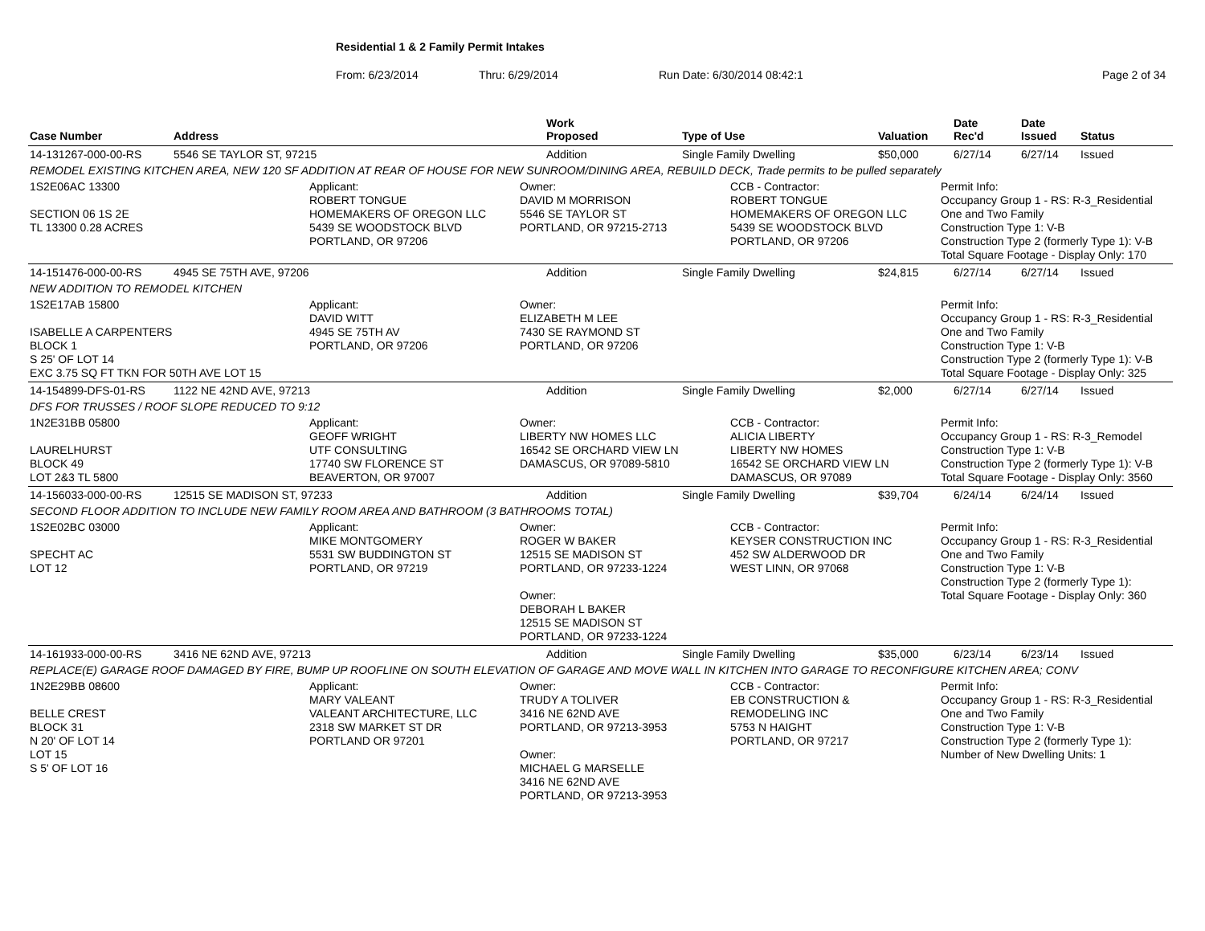Residential 1 & 2 Family Permit Intakes
From: 6/23/2014 Thru: 6/29/2014 Run Date: 6/30/2014 08:42:1 Page 2 of 34
| Case Number | Address | Work Proposed | Type of Use | Valuation | Date Rec'd | Date Issued | Status |
| --- | --- | --- | --- | --- | --- | --- | --- |
| 14-131267-000-00-RS | 5546 SE TAYLOR ST, 97215 | Addition | Single Family Dwelling | $50,000 | 6/27/14 | 6/27/14 | Issued |
| REMODEL EXISTING KITCHEN AREA, NEW 120 SF ADDITION AT REAR OF HOUSE FOR NEW SUNROOM/DINING AREA, REBUILD DECK, Trade permits to be pulled separately | | | | | | | |
| 1S2E06AC 13300 SECTION 06 1S 2E TL 13300 0.28 ACRES Applicant: ROBERT TONGUE HOMEMAKERS OF OREGON LLC 5439 SE WOODSTOCK BLVD PORTLAND, OR 97206 Owner: DAVID M MORRISON 5546 SE TAYLOR ST PORTLAND, OR 97215-2713 CCB - Contractor: ROBERT TONGUE HOMEMAKERS OF OREGON LLC 5439 SE WOODSTOCK BLVD PORTLAND, OR 97206 Permit Info: Occupancy Group 1 - RS: R-3_Residential One and Two Family Construction Type 1: V-B Construction Type 2 (formerly Type 1): V-B Total Square Footage - Display Only: 170 | | | | | | | |
| 14-151476-000-00-RS | 4945 SE 75TH AVE, 97206 | Addition | Single Family Dwelling | $24,815 | 6/27/14 | 6/27/14 | Issued |
| NEW ADDITION TO REMODEL KITCHEN | | | | | | | |
| 1S2E17AB 15800 ISABELLE A CARPENTERS BLOCK 1 S 25' OF LOT 14 EXC 3.75 SQ FT TKN FOR 50TH AVE LOT 15 Applicant: DAVID WITT 4945 SE 75TH AV PORTLAND, OR 97206 Owner: ELIZABETH M LEE 7430 SE RAYMOND ST PORTLAND, OR 97206 Permit Info: Occupancy Group 1 - RS: R-3_Residential One and Two Family Construction Type 1: V-B Construction Type 2 (formerly Type 1): V-B Total Square Footage - Display Only: 325 | | | | | | | |
| 14-154899-DFS-01-RS | 1122 NE 42ND AVE, 97213 | Addition | Single Family Dwelling | $2,000 | 6/27/14 | 6/27/14 | Issued |
| DFS FOR TRUSSES / ROOF SLOPE REDUCED TO 9:12 | | | | | | | |
| 1N2E31BB 05800 LAURELHURST BLOCK 49 LOT 2&3 TL 5800 Applicant: GEOFF WRIGHT UTF CONSULTING 17740 SW FLORENCE ST BEAVERTON, OR 97007 Owner: LIBERTY NW HOMES LLC 16542 SE ORCHARD VIEW LN DAMASCUS, OR 97089-5810 CCB - Contractor: ALICIA LIBERTY LIBERTY NW HOMES 16542 SE ORCHARD VIEW LN DAMASCUS, OR 97089 Permit Info: Occupancy Group 1 - RS: R-3_Remodel Construction Type 1: V-B Construction Type 2 (formerly Type 1): V-B Total Square Footage - Display Only: 3560 | | | | | | | |
| 14-156033-000-00-RS | 12515 SE MADISON ST, 97233 | Addition | Single Family Dwelling | $39,704 | 6/24/14 | 6/24/14 | Issued |
| SECOND FLOOR ADDITION TO INCLUDE NEW FAMILY ROOM AREA AND BATHROOM (3 BATHROOMS TOTAL) | | | | | | | |
| 1S2E02BC 03000 SPECHT AC LOT 12 Applicant: MIKE MONTGOMERY 5531 SW BUDDINGTON ST PORTLAND, OR 97219 Owner: ROGER W BAKER 12515 SE MADISON ST PORTLAND, OR 97233-1224 Owner: DEBORAH L BAKER 12515 SE MADISON ST PORTLAND, OR 97233-1224 CCB - Contractor: KEYSER CONSTRUCTION INC 452 SW ALDERWOOD DR WEST LINN, OR 97068 Permit Info: Occupancy Group 1 - RS: R-3_Residential One and Two Family Construction Type 1: V-B Construction Type 2 (formerly Type 1): Total Square Footage - Display Only: 360 | | | | | | | |
| 14-161933-000-00-RS | 3416 NE 62ND AVE, 97213 | Addition | Single Family Dwelling | $35,000 | 6/23/14 | 6/23/14 | Issued |
| REPLACE(E) GARAGE ROOF DAMAGED BY FIRE, BUMP UP ROOFLINE ON SOUTH ELEVATION OF GARAGE AND MOVE WALL IN KITCHEN INTO GARAGE TO RECONFIGURE KITCHEN AREA; CONV | | | | | | | |
| 1N2E29BB 08600 BELLE CREST BLOCK 31 N 20' OF LOT 14 LOT 15 S 5' OF LOT 16 Applicant: MARY VALEANT VALEANT ARCHITECTURE, LLC 2318 SW MARKET ST DR PORTLAND OR 97201 Owner: TRUDY A TOLIVER 3416 NE 62ND AVE PORTLAND, OR 97213-3953 Owner: MICHAEL G MARSELLE 3416 NE 62ND AVE PORTLAND, OR 97213-3953 CCB - Contractor: EB CONSTRUCTION & REMODELING INC 5753 N HAIGHT PORTLAND, OR 97217 Permit Info: Occupancy Group 1 - RS: R-3_Residential One and Two Family Construction Type 1: V-B Construction Type 2 (formerly Type 1): Number of New Dwelling Units: 1 | | | | | | | |